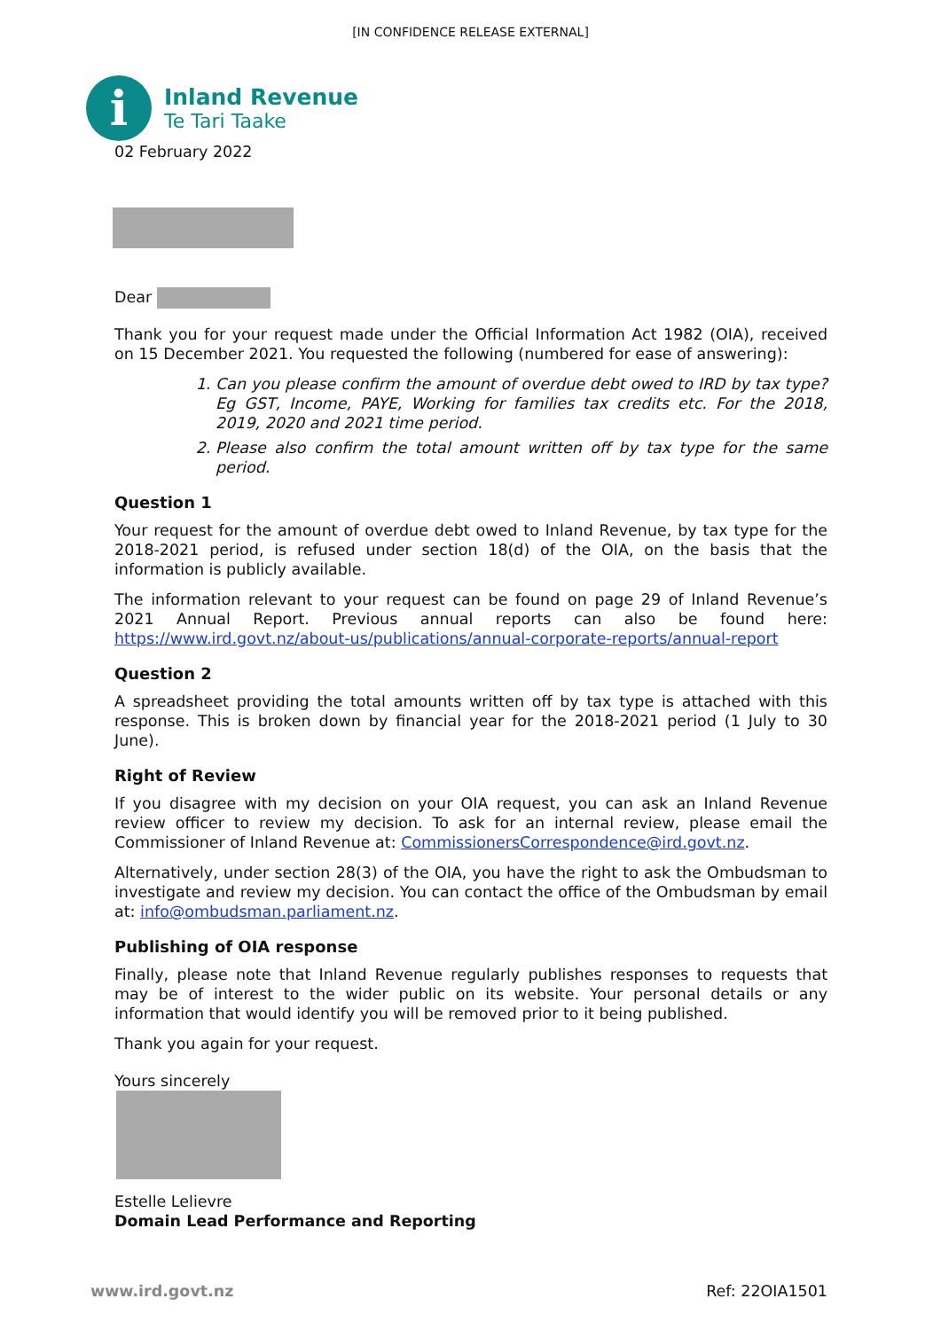[IN CONFIDENCE RELEASE EXTERNAL]
i
Inland Revenue
Te Tari Taake
02 February 2022
Dear
Thank you for your request made under the Official Information Act 1982 (OIA), received on 15 December 2021. You requested the following (numbered for ease of answering):
1. Can you please confirm the amount of overdue debt owed to IRD by tax type? Eg GST, Income, PAYE, Working for families tax credits etc. For the 2018, 2019, 2020 and 2021 time period.
2. Please also confirm the total amount written off by tax type for the same period.
Question 1
Your request for the amount of overdue debt owed to Inland Revenue, by tax type for the 2018-2021 period, is refused under section 18(d) of the OIA, on the basis that the information is publicly available.
The information relevant to your request can be found on page 29 of Inland Revenue’s 2021 Annual Report. Previous annual reports can also be found here: https://www.ird.govt.nz/about-us/publications/annual-corporate-reports/annual-report
Question 2
A spreadsheet providing the total amounts written off by tax type is attached with this response. This is broken down by financial year for the 2018-2021 period (1 July to 30 June).
Right of Review
If you disagree with my decision on your OIA request, you can ask an Inland Revenue review officer to review my decision. To ask for an internal review, please email the Commissioner of Inland Revenue at: CommissionersCorrespondence@ird.govt.nz.
Alternatively, under section 28(3) of the OIA, you have the right to ask the Ombudsman to investigate and review my decision. You can contact the office of the Ombudsman by email at: info@ombudsman.parliament.nz.
Publishing of OIA response
Finally, please note that Inland Revenue regularly publishes responses to requests that may be of interest to the wider public on its website. Your personal details or any information that would identify you will be removed prior to it being published.
Thank you again for your request.
Yours sincerely
Estelle Lelievre
Domain Lead Performance and Reporting
www.ird.govt.nz Ref: 22OIA1501